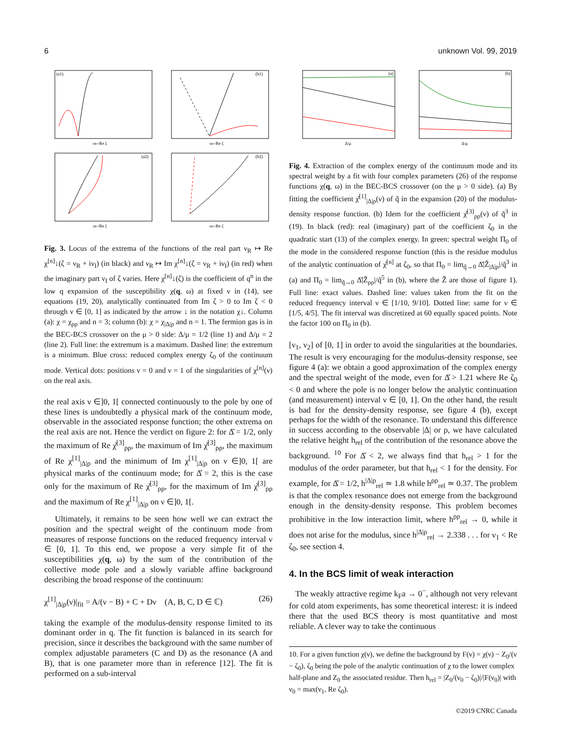6 unknown Vol. 99, 2019
(a1)
νR=Re ζ
(b1)
νR=Re ζ
(a2)
νR=Re ζ
(b2)
νR=Re ζ
Fig. 3. Locus of the extrema of the functions of the real part ν<sub>R</sub> ↦ Re χ<sup>[n]</sup>↓(ζ = ν<sub>R</sub> + iν<sub>I</sub>) (in black) and ν<sub>R</sub> ↦ Im χ<sup>[n]</sup>↓(ζ = ν<sub>R</sub> + iν<sub>I</sub>) (in red) when the imaginary part ν<sub>I</sub> of ζ varies. Here χ<sup>[n]</sup>↓(ζ) is the coefficient of q<sup>n</sup> in the low q expansion of the susceptibility χ(q, ω) at fixed ν in (14), see equations (19, 20), analytically continuated from Im ζ > 0 to Im ζ < 0 through ν ∈ [0, 1] as indicated by the arrow ↓ in the notation χ↓. Column (a): χ = χ<sub>ρρ</sub> and n = 3; column (b): χ = χ<sub>|Δ|ρ</sub> and n = 1. The fermion gas is in the BEC-BCS crossover on the μ > 0 side: Δ/μ = 1/2 (line 1) and Δ/μ = 2 (line 2). Full line: the extremum is a maximum. Dashed line: the extremum is a minimum. Blue cross: reduced complex energy ζ<sub>0</sub> of the continuum mode. Vertical dots: positions ν = 0 and ν = 1 of the singularities of χ<sup>[n]</sup>(ν) on the real axis.
the real axis ν ∈]0, 1[ connected continuously to the pole by one of these lines is undoubtedly a physical mark of the continuum mode, observable in the associated response function; the other extrema on the real axis are not. Hence the verdict on figure 2: for Δ̌ = 1/2, only the maximum of Re χ̌<sup>[3]</sup><sub>ρρ</sub>, the maximum of Im χ̌<sup>[3]</sup><sub>ρρ</sub>, the maximum of Re χ<sup>[1]</sup><sub>|Δ|ρ</sub> and the minimum of Im χ<sup>[1]</sup><sub>|Δ|ρ</sub> on ν ∈]0, 1[ are physical marks of the continuum mode; for Δ̌ = 2, this is the case only for the maximum of Re χ̌<sup>[3]</sup><sub>ρρ</sub>, for the maximum of Im χ̌<sup>[3]</sup><sub>ρρ</sub> and the maximum of Re χ<sup>[1]</sup><sub>|Δ|ρ</sub> on ν ∈]0, 1[.
Ultimately, it remains to be seen how well we can extract the position and the spectral weight of the continuum mode from measures of response functions on the reduced frequency interval ν ∈ [0, 1]. To this end, we propose a very simple fit of the susceptibilities χ(q, ω) by the sum of the contribution of the collective mode pole and a slowly variable affine background describing the broad response of the continuum:
χ<sup>[1]</sup><sub>|Δ|ρ</sub>(ν)|<sub>fit</sub> = A/(ν − B) + C + Dν (A, B, C, D ∈ ℂ) (26)
taking the example of the modulus-density response limited to its dominant order in q. The fit function is balanced in its search for precision, since it describes the background with the same number of complex adjustable parameters (C and D) as the resonance (A and B), that is one parameter more than in reference [12]. The fit is performed on a sub-interval
(a)
Δ/μ
(b)
Δ/μ
Fig. 4. Extraction of the complex energy of the continuum mode and its spectral weight by a fit with four complex parameters (26) of the response functions χ(q, ω) in the BEC-BCS crossover (on the μ > 0 side). (a) By fitting the coefficient χ̌<sup>[1]</sup><sub>|Δ|ρ</sub>(ν) of q̌ in the expansion (20) of the modulus-density response function. (b) Idem for the coefficient χ̌<sup>[3]</sup><sub>ρρ</sub>(ν) of q̌<sup>3</sup> in (19). In black (red): real (imaginary) part of the coefficient ζ<sub>0</sub> in the quadratic start (13) of the complex energy. In green: spectral weight Π<sub>0</sub> of the mode in the considered response function (this is the residue modulus of the analytic continuation of χ̌<sup>[n]</sup> at ζ<sub>0</sub>, so that Π<sub>0</sub> = lim<sub>q̌→0</sub> Δ̌|Ž<sub>|Δ|ρ</sub>|/q̌<sup>3</sup> in (a) and Π<sub>0</sub> = lim<sub>q̌→0</sub> Δ̌|Ž<sub>ρρ</sub>|/q̌<sup>5</sup> in (b), where the Ž are those of figure 1). Full line: exact values. Dashed line: values taken from the fit on the reduced frequency interval ν ∈ [1/10, 9/10]. Dotted line: same for ν ∈ [1/5, 4/5]. The fit interval was discretized at 60 equally spaced points. Note the factor 100 on Π<sub>0</sub> in (b).
[ν<sub>1</sub>, ν<sub>2</sub>] of [0, 1] in order to avoid the singularities at the boundaries. The result is very encouraging for the modulus-density response, see figure 4 (a): we obtain a good approximation of the complex energy and the spectral weight of the mode, even for Δ̌ > 1.21 where Re ζ<sub>0</sub> < 0 and where the pole is no longer below the analytic continuation (and measurement) interval ν ∈ [0, 1]. On the other hand, the result is bad for the density-density response, see figure 4 (b), except perhaps for the width of the resonance. To understand this difference in success according to the observable |Δ| or ρ, we have calculated the relative height h<sub>rel</sub> of the contribution of the resonance above the background. <sup>10</sup> For Δ̌ < 2, we always find that h<sub>rel</sub> > 1 for the modulus of the order parameter, but that h<sub>rel</sub> < 1 for the density. For example, for Δ̌ = 1/2, h<sup>|Δ|ρ</sup><sub>rel</sub> ≃ 1.8 while h<sup>ρρ</sup><sub>rel</sub> ≃ 0.37. The problem is that the complex resonance does not emerge from the background enough in the density-density response. This problem becomes prohibitive in the low interaction limit, where h<sup>ρρ</sup><sub>rel</sub> → 0, while it does not arise for the modulus, since h<sup>|Δ|ρ</sup><sub>rel</sub> → 2.338 . . . for ν<sub>1</sub> < Re ζ<sub>0</sub>, see section 4.
4. In the BCS limit of weak interaction
The weakly attractive regime k<sub>F</sub>a → 0<sup>−</sup>, although not very relevant for cold atom experiments, has some theoretical interest: it is indeed there that the used BCS theory is most quantitative and most reliable. A clever way to take the continuous
10. For a given function χ(ν), we define the background by F(ν) = χ(ν) − Z<sub>0</sub>/(ν − ζ<sub>0</sub>), ζ<sub>0</sub> being the pole of the analytic continuation of χ to the lower complex half-plane and Z<sub>0</sub> the associated residue. Then h<sub>rel</sub> = |Z<sub>0</sub>/(ν<sub>0</sub> − ζ<sub>0</sub>)|/|F(ν<sub>0</sub>)| with ν<sub>0</sub> = max(ν<sub>1</sub>, Re ζ<sub>0</sub>).
©2019 CNRC Canada